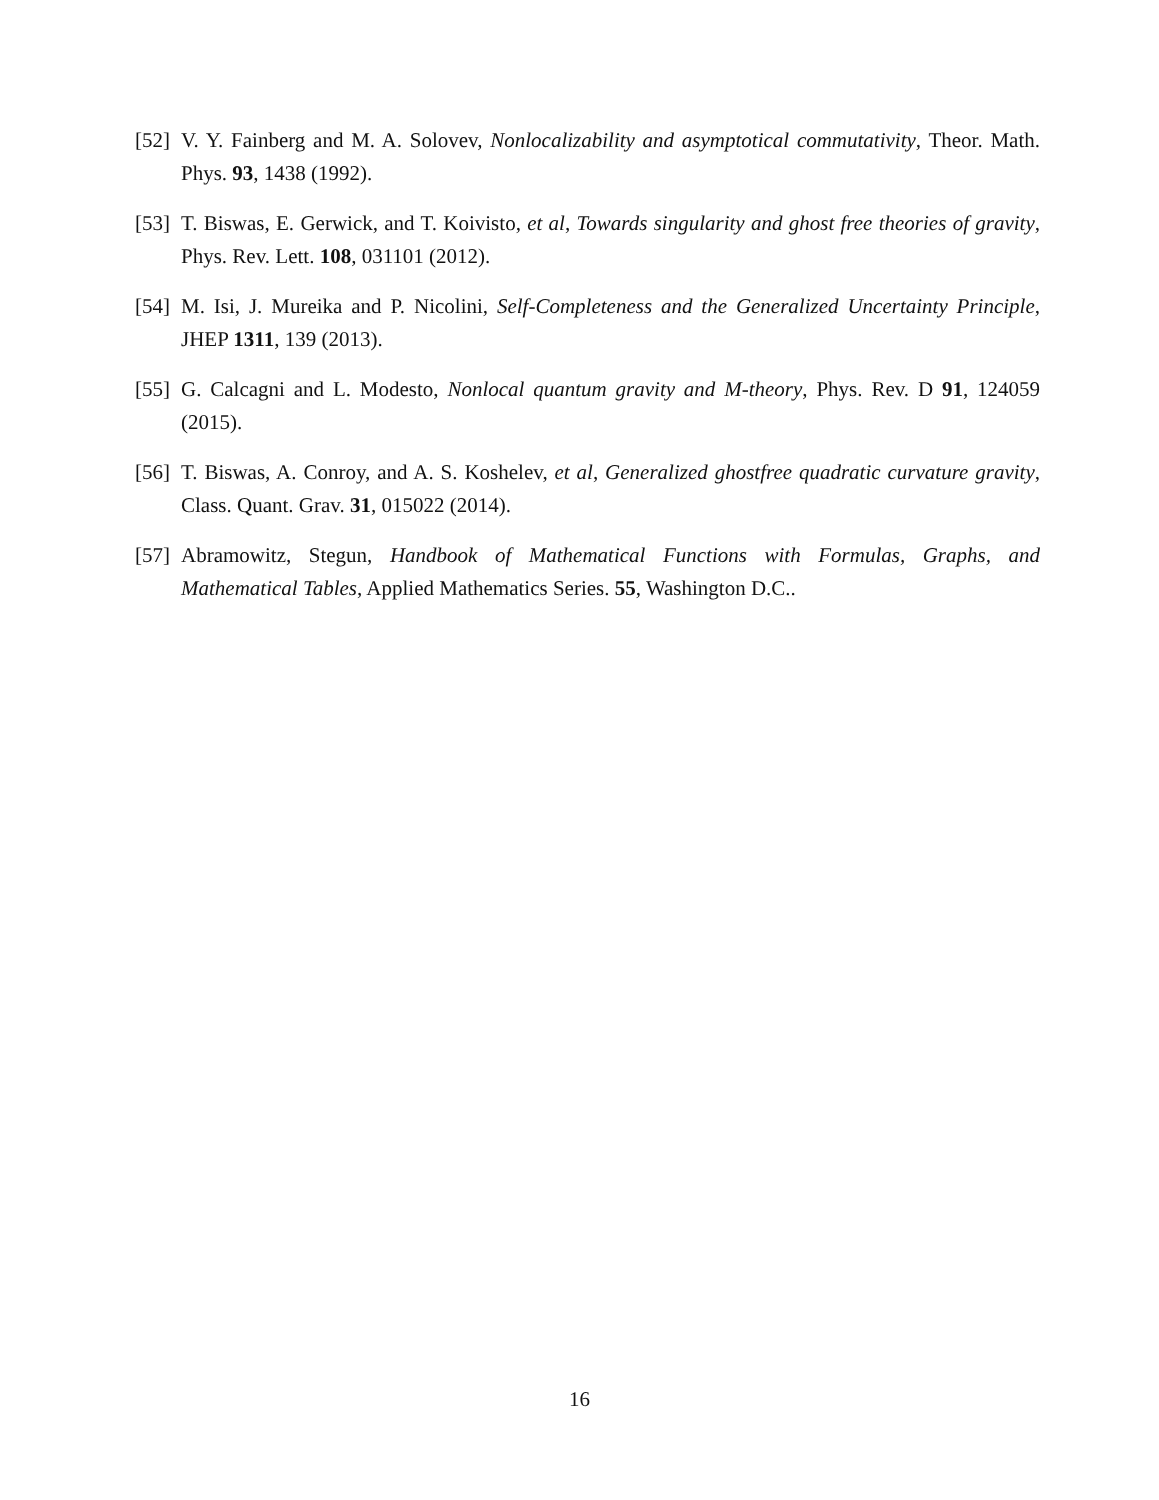[52] V. Y. Fainberg and M. A. Solovev, Nonlocalizability and asymptotical commutativity, Theor. Math. Phys. 93, 1438 (1992).
[53] T. Biswas, E. Gerwick, and T. Koivisto, et al, Towards singularity and ghost free theories of gravity, Phys. Rev. Lett. 108, 031101 (2012).
[54] M. Isi, J. Mureika and P. Nicolini, Self-Completeness and the Generalized Uncertainty Principle, JHEP 1311, 139 (2013).
[55] G. Calcagni and L. Modesto, Nonlocal quantum gravity and M-theory, Phys. Rev. D 91, 124059 (2015).
[56] T. Biswas, A. Conroy, and A. S. Koshelev, et al, Generalized ghostfree quadratic curvature gravity, Class. Quant. Grav. 31, 015022 (2014).
[57] Abramowitz, Stegun, Handbook of Mathematical Functions with Formulas, Graphs, and Mathematical Tables, Applied Mathematics Series. 55, Washington D.C..
16